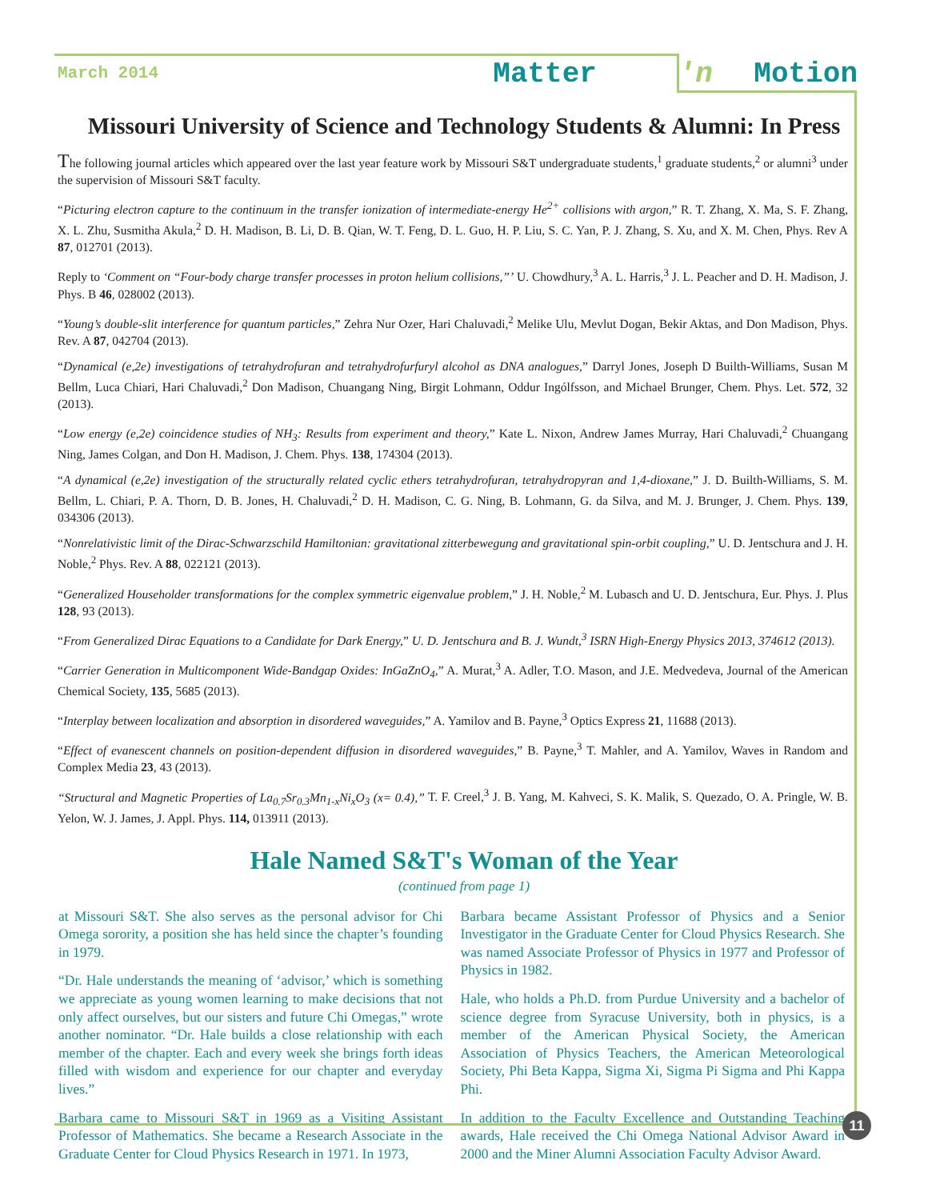March 2014 Matter 'n Motion
Missouri University of Science and Technology Students & Alumni: In Press
The following journal articles which appeared over the last year feature work by Missouri S&T undergraduate students,<sup>1</sup> graduate students,<sup>2</sup> or alumni<sup>3</sup> under the supervision of Missouri S&T faculty.
“Picturing electron capture to the continuum in the transfer ionization of intermediate-energy He<sup>2+</sup> collisions with argon,” R. T. Zhang, X. Ma, S. F. Zhang, X. L. Zhu, Susmitha Akula,<sup>2</sup> D. H. Madison, B. Li, D. B. Qian, W. T. Feng, D. L. Guo, H. P. Liu, S. C. Yan, P. J. Zhang, S. Xu, and X. M. Chen, Phys. Rev A 87, 012701 (2013).
Reply to ‘Comment on “Four-body charge transfer processes in proton helium collisions,”’ U. Chowdhury,<sup>3</sup> A. L. Harris,<sup>3</sup> J. L. Peacher and D. H. Madison, J. Phys. B 46, 028002 (2013).
“Young’s double-slit interference for quantum particles,” Zehra Nur Ozer, Hari Chaluvadi,<sup>2</sup> Melike Ulu, Mevlut Dogan, Bekir Aktas, and Don Madison, Phys. Rev. A 87, 042704 (2013).
“Dynamical (e,2e) investigations of tetrahydrofuran and tetrahydrofurfuryl alcohol as DNA analogues,” Darryl Jones, Joseph D Builth-Williams, Susan M Bellm, Luca Chiari, Hari Chaluvadi,<sup>2</sup> Don Madison, Chuangang Ning, Birgit Lohmann, Oddur Ingólfsson, and Michael Brunger, Chem. Phys. Let. 572, 32 (2013).
“Low energy (e,2e) coincidence studies of NH<sub>3</sub>: Results from experiment and theory,” Kate L. Nixon, Andrew James Murray, Hari Chaluvadi,<sup>2</sup> Chuangang Ning, James Colgan, and Don H. Madison, J. Chem. Phys. 138, 174304 (2013).
“A dynamical (e,2e) investigation of the structurally related cyclic ethers tetrahydrofuran, tetrahydropyran and 1,4-dioxane,” J. D. Builth-Williams, S. M. Bellm, L. Chiari, P. A. Thorn, D. B. Jones, H. Chaluvadi,<sup>2</sup> D. H. Madison, C. G. Ning, B. Lohmann, G. da Silva, and M. J. Brunger, J. Chem. Phys. 139, 034306 (2013).
“Nonrelativistic limit of the Dirac-Schwarzschild Hamiltonian: gravitational zitterbewegung and gravitational spin-orbit coupling,” U. D. Jentschura and J. H. Noble,<sup>2</sup> Phys. Rev. A 88, 022121 (2013).
“Generalized Householder transformations for the complex symmetric eigenvalue problem,” J. H. Noble,<sup>2</sup> M. Lubasch and U. D. Jentschura, Eur. Phys. J. Plus 128, 93 (2013).
“From Generalized Dirac Equations to a Candidate for Dark Energy,” U. D. Jentschura and B. J. Wundt,<sup>3</sup> ISRN High-Energy Physics 2013, 374612 (2013).
“Carrier Generation in Multicomponent Wide-Bandgap Oxides: InGaZnO<sub>4</sub>,” A. Murat,<sup>3</sup> A. Adler, T.O. Mason, and J.E. Medvedeva, Journal of the American Chemical Society, 135, 5685 (2013).
“Interplay between localization and absorption in disordered waveguides,” A. Yamilov and B. Payne,<sup>3</sup> Optics Express 21, 11688 (2013).
“Effect of evanescent channels on position-dependent diffusion in disordered waveguides,” B. Payne,<sup>3</sup> T. Mahler, and A. Yamilov, Waves in Random and Complex Media 23, 43 (2013).
“Structural and Magnetic Properties of La<sub>0.7</sub>Sr<sub>0.3</sub>Mn<sub>1-x</sub>Ni<sub>x</sub>O<sub>3</sub> (x= 0.4),” T. F. Creel,<sup>3</sup> J. B. Yang, M. Kahveci, S. K. Malik, S. Quezado, O. A. Pringle, W. B. Yelon, W. J. James, J. Appl. Phys. 114, 013911 (2013).
Hale Named S&T's Woman of the Year
(continued from page 1)
at Missouri S&T. She also serves as the personal advisor for Chi Omega sorority, a position she has held since the chapter’s founding in 1979.
“Dr. Hale understands the meaning of ‘advisor,’ which is something we appreciate as young women learning to make decisions that not only affect ourselves, but our sisters and future Chi Omegas,” wrote another nominator. “Dr. Hale builds a close relationship with each member of the chapter. Each and every week she brings forth ideas filled with wisdom and experience for our chapter and everyday lives.”
Barbara came to Missouri S&T in 1969 as a Visiting Assistant Professor of Mathematics. She became a Research Associate in the Graduate Center for Cloud Physics Research in 1971. In 1973,
Barbara became Assistant Professor of Physics and a Senior Investigator in the Graduate Center for Cloud Physics Research. She was named Associate Professor of Physics in 1977 and Professor of Physics in 1982.
Hale, who holds a Ph.D. from Purdue University and a bachelor of science degree from Syracuse University, both in physics, is a member of the American Physical Society, the American Association of Physics Teachers, the American Meteorological Society, Phi Beta Kappa, Sigma Xi, Sigma Pi Sigma and Phi Kappa Phi.
In addition to the Faculty Excellence and Outstanding Teaching awards, Hale received the Chi Omega National Advisor Award in 2000 and the Miner Alumni Association Faculty Advisor Award.
11